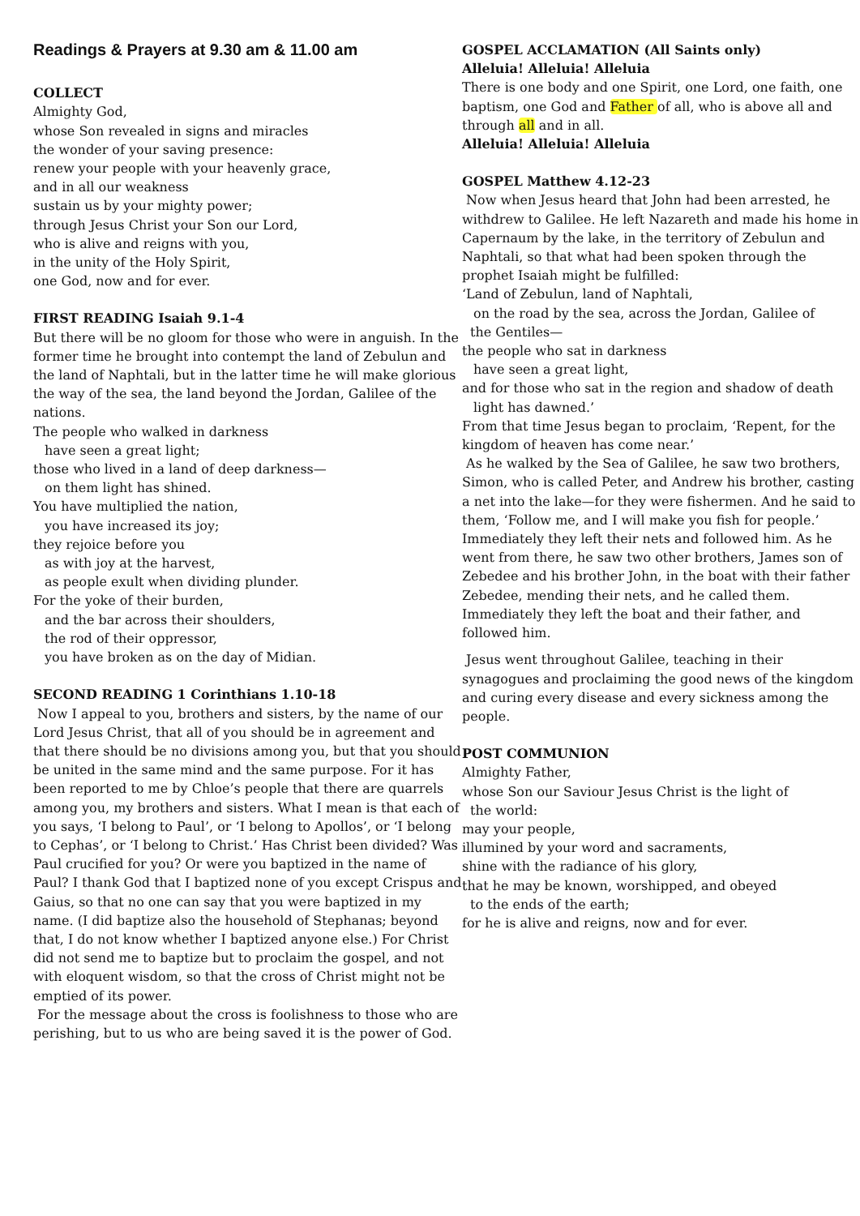Readings & Prayers at 9.30 am & 11.00 am
COLLECT
Almighty God,
whose Son revealed in signs and miracles
the wonder of your saving presence:
renew your people with your heavenly grace,
and in all our weakness
sustain us by your mighty power;
through Jesus Christ your Son our Lord,
who is alive and reigns with you,
in the unity of the Holy Spirit,
one God, now and for ever.
FIRST READING Isaiah 9.1-4
But there will be no gloom for those who were in anguish. In the former time he brought into contempt the land of Zebulun and the land of Naphtali, but in the latter time he will make glorious the way of the sea, the land beyond the Jordan, Galilee of the nations.
The people who walked in darkness
have seen a great light;
those who lived in a land of deep darkness—
on them light has shined.
You have multiplied the nation,
you have increased its joy;
they rejoice before you
as with joy at the harvest,
as people exult when dividing plunder.
For the yoke of their burden,
and the bar across their shoulders,
the rod of their oppressor,
you have broken as on the day of Midian.
SECOND READING 1 Corinthians 1.10-18
Now I appeal to you, brothers and sisters, by the name of our Lord Jesus Christ, that all of you should be in agreement and that there should be no divisions among you, but that you should be united in the same mind and the same purpose. For it has been reported to me by Chloe’s people that there are quarrels among you, my brothers and sisters. What I mean is that each of you says, ‘I belong to Paul’, or ‘I belong to Apollos’, or ‘I belong to Cephas’, or ‘I belong to Christ.’ Has Christ been divided? Was Paul crucified for you? Or were you baptized in the name of Paul? I thank God that I baptized none of you except Crispus and Gaius, so that no one can say that you were baptized in my name. (I did baptize also the household of Stephanas; beyond that, I do not know whether I baptized anyone else.) For Christ did not send me to baptize but to proclaim the gospel, and not with eloquent wisdom, so that the cross of Christ might not be emptied of its power.
For the message about the cross is foolishness to those who are perishing, but to us who are being saved it is the power of God.
GOSPEL ACCLAMATION (All Saints only)
Alleluia! Alleluia! Alleluia
There is one body and one Spirit, one Lord, one faith, one baptism, one God and Father of all, who is above all and through all and in all.
Alleluia! Alleluia! Alleluia
GOSPEL Matthew 4.12-23
Now when Jesus heard that John had been arrested, he withdrew to Galilee. He left Nazareth and made his home in Capernaum by the lake, in the territory of Zebulun and Naphtali, so that what had been spoken through the prophet Isaiah might be fulfilled:
‘Land of Zebulun, land of Naphtali,
on the road by the sea, across the Jordan, Galilee of
the Gentiles—
the people who sat in darkness
have seen a great light,
and for those who sat in the region and shadow of death
light has dawned.’
From that time Jesus began to proclaim, ‘Repent, for the kingdom of heaven has come near.’
As he walked by the Sea of Galilee, he saw two brothers, Simon, who is called Peter, and Andrew his brother, casting a net into the lake—for they were fishermen. And he said to them, ‘Follow me, and I will make you fish for people.’ Immediately they left their nets and followed him. As he went from there, he saw two other brothers, James son of Zebedee and his brother John, in the boat with their father Zebedee, mending their nets, and he called them. Immediately they left the boat and their father, and followed him.
Jesus went throughout Galilee, teaching in their synagogues and proclaiming the good news of the kingdom and curing every disease and every sickness among the people.
POST COMMUNION
Almighty Father,
whose Son our Saviour Jesus Christ is the light of
the world:
may your people,
illumined by your word and sacraments,
shine with the radiance of his glory,
that he may be known, worshipped, and obeyed
to the ends of the earth;
for he is alive and reigns, now and for ever.